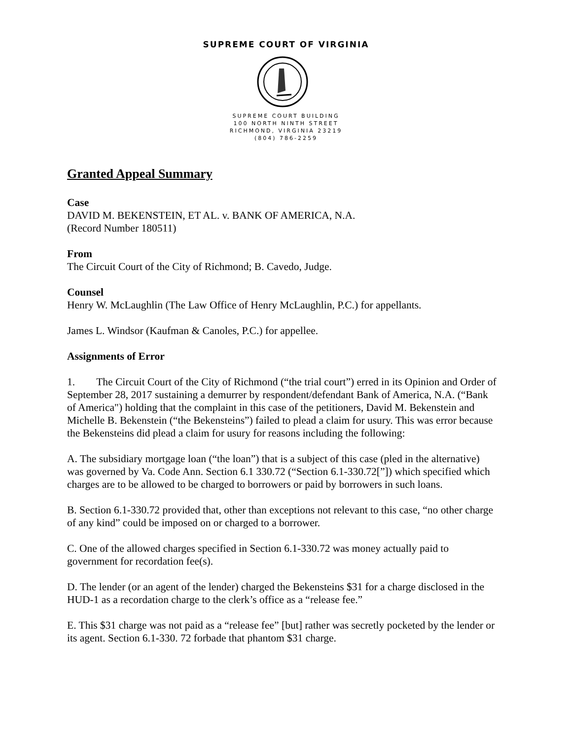SUPREME COURT OF VIRGINIA
SUPREME COURT BUILDING
100 NORTH NINTH STREET
RICHMOND, VIRGINIA 23219
(804) 786-2259
Granted Appeal Summary
Case
DAVID M. BEKENSTEIN, ET AL. v. BANK OF AMERICA, N.A.
(Record Number 180511)
From
The Circuit Court of the City of Richmond; B. Cavedo, Judge.
Counsel
Henry W. McLaughlin (The Law Office of Henry McLaughlin, P.C.) for appellants.
James L. Windsor (Kaufman & Canoles, P.C.) for appellee.
Assignments of Error
1. The Circuit Court of the City of Richmond (“the trial court”) erred in its Opinion and Order of September 28, 2017 sustaining a demurrer by respondent/defendant Bank of America, N.A. (“Bank of America") holding that the complaint in this case of the petitioners, David M. Bekenstein and Michelle B. Bekenstein (“the Bekensteins”) failed to plead a claim for usury. This was error because the Bekensteins did plead a claim for usury for reasons including the following:
A. The subsidiary mortgage loan (“the loan”) that is a subject of this case (pled in the alternative) was governed by Va. Code Ann. Section 6.1 330.72 (“Section 6.1-330.72[”]) which specified which charges are to be allowed to be charged to borrowers or paid by borrowers in such loans.
B. Section 6.1-330.72 provided that, other than exceptions not relevant to this case, “no other charge of any kind” could be imposed on or charged to a borrower.
C. One of the allowed charges specified in Section 6.1-330.72 was money actually paid to government for recordation fee(s).
D. The lender (or an agent of the lender) charged the Bekensteins $31 for a charge disclosed in the HUD-1 as a recordation charge to the clerk’s office as a “release fee.”
E. This $31 charge was not paid as a “release fee” [but] rather was secretly pocketed by the lender or its agent. Section 6.1-330. 72 forbade that phantom $31 charge.